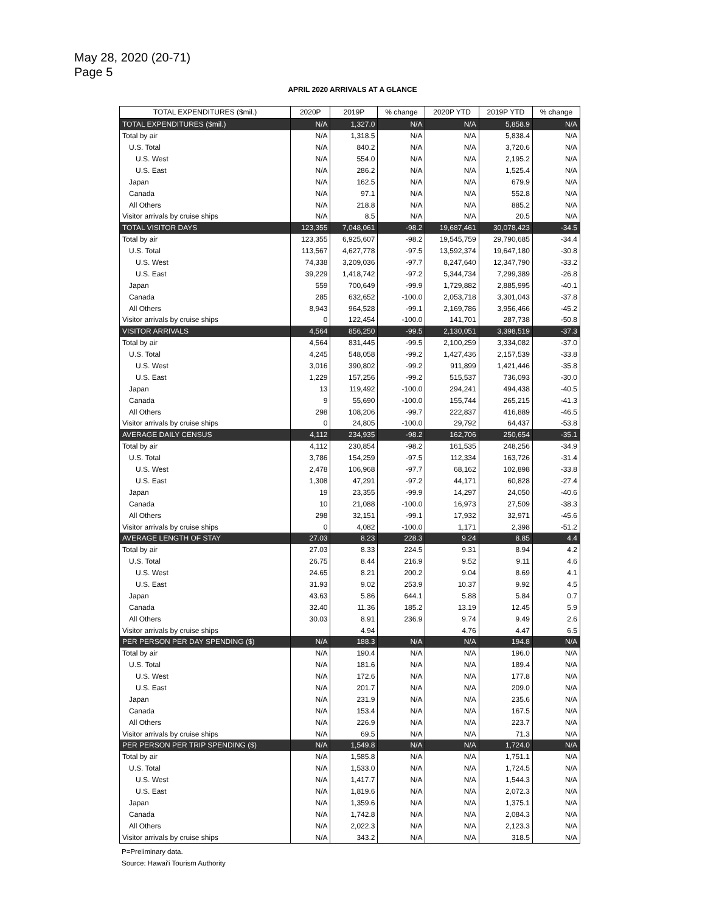May 28, 2020 (20-71)
Page 5
APRIL 2020 ARRIVALS AT A GLANCE
| TOTAL EXPENDITURES ($mil.) | 2020P | 2019P | % change | 2020P YTD | 2019P YTD | % change |
| --- | --- | --- | --- | --- | --- | --- |
| TOTAL EXPENDITURES ($mil.) | N/A | 1,327.0 | N/A | N/A | 5,858.9 | N/A |
| Total by air | N/A | 1,318.5 | N/A | N/A | 5,838.4 | N/A |
| U.S. Total | N/A | 840.2 | N/A | N/A | 3,720.6 | N/A |
| U.S. West | N/A | 554.0 | N/A | N/A | 2,195.2 | N/A |
| U.S. East | N/A | 286.2 | N/A | N/A | 1,525.4 | N/A |
| Japan | N/A | 162.5 | N/A | N/A | 679.9 | N/A |
| Canada | N/A | 97.1 | N/A | N/A | 552.8 | N/A |
| All Others | N/A | 218.8 | N/A | N/A | 885.2 | N/A |
| Visitor arrivals by cruise ships | N/A | 8.5 | N/A | N/A | 20.5 | N/A |
| TOTAL VISITOR DAYS | 123,355 | 7,048,061 | -98.2 | 19,687,461 | 30,078,423 | -34.5 |
| Total by air | 123,355 | 6,925,607 | -98.2 | 19,545,759 | 29,790,685 | -34.4 |
| U.S. Total | 113,567 | 4,627,778 | -97.5 | 13,592,374 | 19,647,180 | -30.8 |
| U.S. West | 74,338 | 3,209,036 | -97.7 | 8,247,640 | 12,347,790 | -33.2 |
| U.S. East | 39,229 | 1,418,742 | -97.2 | 5,344,734 | 7,299,389 | -26.8 |
| Japan | 559 | 700,649 | -99.9 | 1,729,882 | 2,885,995 | -40.1 |
| Canada | 285 | 632,652 | -100.0 | 2,053,718 | 3,301,043 | -37.8 |
| All Others | 8,943 | 964,528 | -99.1 | 2,169,786 | 3,956,466 | -45.2 |
| Visitor arrivals by cruise ships | 0 | 122,454 | -100.0 | 141,701 | 287,738 | -50.8 |
| VISITOR ARRIVALS | 4,564 | 856,250 | -99.5 | 2,130,051 | 3,398,519 | -37.3 |
| Total by air | 4,564 | 831,445 | -99.5 | 2,100,259 | 3,334,082 | -37.0 |
| U.S. Total | 4,245 | 548,058 | -99.2 | 1,427,436 | 2,157,539 | -33.8 |
| U.S. West | 3,016 | 390,802 | -99.2 | 911,899 | 1,421,446 | -35.8 |
| U.S. East | 1,229 | 157,256 | -99.2 | 515,537 | 736,093 | -30.0 |
| Japan | 13 | 119,492 | -100.0 | 294,241 | 494,438 | -40.5 |
| Canada | 9 | 55,690 | -100.0 | 155,744 | 265,215 | -41.3 |
| All Others | 298 | 108,206 | -99.7 | 222,837 | 416,889 | -46.5 |
| Visitor arrivals by cruise ships | 0 | 24,805 | -100.0 | 29,792 | 64,437 | -53.8 |
| AVERAGE DAILY CENSUS | 4,112 | 234,935 | -98.2 | 162,706 | 250,654 | -35.1 |
| Total by air | 4,112 | 230,854 | -98.2 | 161,535 | 248,256 | -34.9 |
| U.S. Total | 3,786 | 154,259 | -97.5 | 112,334 | 163,726 | -31.4 |
| U.S. West | 2,478 | 106,968 | -97.7 | 68,162 | 102,898 | -33.8 |
| U.S. East | 1,308 | 47,291 | -97.2 | 44,171 | 60,828 | -27.4 |
| Japan | 19 | 23,355 | -99.9 | 14,297 | 24,050 | -40.6 |
| Canada | 10 | 21,088 | -100.0 | 16,973 | 27,509 | -38.3 |
| All Others | 298 | 32,151 | -99.1 | 17,932 | 32,971 | -45.6 |
| Visitor arrivals by cruise ships | 0 | 4,082 | -100.0 | 1,171 | 2,398 | -51.2 |
| AVERAGE LENGTH OF STAY | 27.03 | 8.23 | 228.3 | 9.24 | 8.85 | 4.4 |
| Total by air | 27.03 | 8.33 | 224.5 | 9.31 | 8.94 | 4.2 |
| U.S. Total | 26.75 | 8.44 | 216.9 | 9.52 | 9.11 | 4.6 |
| U.S. West | 24.65 | 8.21 | 200.2 | 9.04 | 8.69 | 4.1 |
| U.S. East | 31.93 | 9.02 | 253.9 | 10.37 | 9.92 | 4.5 |
| Japan | 43.63 | 5.86 | 644.1 | 5.88 | 5.84 | 0.7 |
| Canada | 32.40 | 11.36 | 185.2 | 13.19 | 12.45 | 5.9 |
| All Others | 30.03 | 8.91 | 236.9 | 9.74 | 9.49 | 2.6 |
| Visitor arrivals by cruise ships | | 4.94 | | 4.76 | 4.47 | 6.5 |
| PER PERSON PER DAY SPENDING ($) | N/A | 188.3 | N/A | N/A | 194.8 | N/A |
| Total by air | N/A | 190.4 | N/A | N/A | 196.0 | N/A |
| U.S. Total | N/A | 181.6 | N/A | N/A | 189.4 | N/A |
| U.S. West | N/A | 172.6 | N/A | N/A | 177.8 | N/A |
| U.S. East | N/A | 201.7 | N/A | N/A | 209.0 | N/A |
| Japan | N/A | 231.9 | N/A | N/A | 235.6 | N/A |
| Canada | N/A | 153.4 | N/A | N/A | 167.5 | N/A |
| All Others | N/A | 226.9 | N/A | N/A | 223.7 | N/A |
| Visitor arrivals by cruise ships | N/A | 69.5 | N/A | N/A | 71.3 | N/A |
| PER PERSON PER TRIP SPENDING ($) | N/A | 1,549.8 | N/A | N/A | 1,724.0 | N/A |
| Total by air | N/A | 1,585.8 | N/A | N/A | 1,751.1 | N/A |
| U.S. Total | N/A | 1,533.0 | N/A | N/A | 1,724.5 | N/A |
| U.S. West | N/A | 1,417.7 | N/A | N/A | 1,544.3 | N/A |
| U.S. East | N/A | 1,819.6 | N/A | N/A | 2,072.3 | N/A |
| Japan | N/A | 1,359.6 | N/A | N/A | 1,375.1 | N/A |
| Canada | N/A | 1,742.8 | N/A | N/A | 2,084.3 | N/A |
| All Others | N/A | 2,022.3 | N/A | N/A | 2,123.3 | N/A |
| Visitor arrivals by cruise ships | N/A | 343.2 | N/A | N/A | 318.5 | N/A |
P=Preliminary data.
Source: Hawai'i Tourism Authority